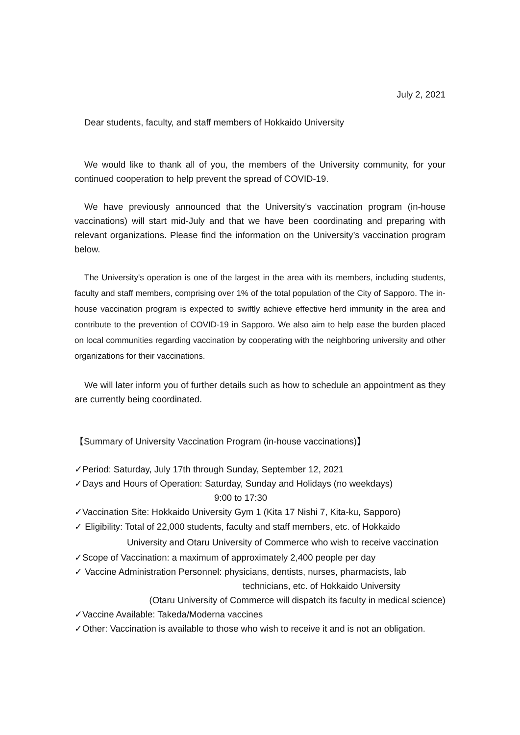July 2, 2021
Dear students, faculty, and staff members of Hokkaido University
We would like to thank all of you, the members of the University community, for your continued cooperation to help prevent the spread of COVID-19.
We have previously announced that the University's vaccination program (in-house vaccinations) will start mid-July and that we have been coordinating and preparing with relevant organizations. Please find the information on the University’s vaccination program below.
The University's operation is one of the largest in the area with its members, including students, faculty and staff members, comprising over 1% of the total population of the City of Sapporo. The in-house vaccination program is expected to swiftly achieve effective herd immunity in the area and contribute to the prevention of COVID-19 in Sapporo. We also aim to help ease the burden placed on local communities regarding vaccination by cooperating with the neighboring university and other organizations for their vaccinations.
We will later inform you of further details such as how to schedule an appointment as they are currently being coordinated.
【Summary of University Vaccination Program (in-house vaccinations)】
✓Period: Saturday, July 17th through Sunday, September 12, 2021
✓Days and Hours of Operation: Saturday, Sunday and Holidays (no weekdays)
9:00 to 17:30
✓Vaccination Site: Hokkaido University Gym 1 (Kita 17 Nishi 7, Kita-ku, Sapporo)
✓ Eligibility: Total of 22,000 students, faculty and staff members, etc. of Hokkaido
University and Otaru University of Commerce who wish to receive vaccination
✓Scope of Vaccination: a maximum of approximately 2,400 people per day
✓ Vaccine Administration Personnel: physicians, dentists, nurses, pharmacists, lab
technicians, etc. of Hokkaido University
(Otaru University of Commerce will dispatch its faculty in medical science)
✓Vaccine Available: Takeda/Moderna vaccines
✓Other: Vaccination is available to those who wish to receive it and is not an obligation.